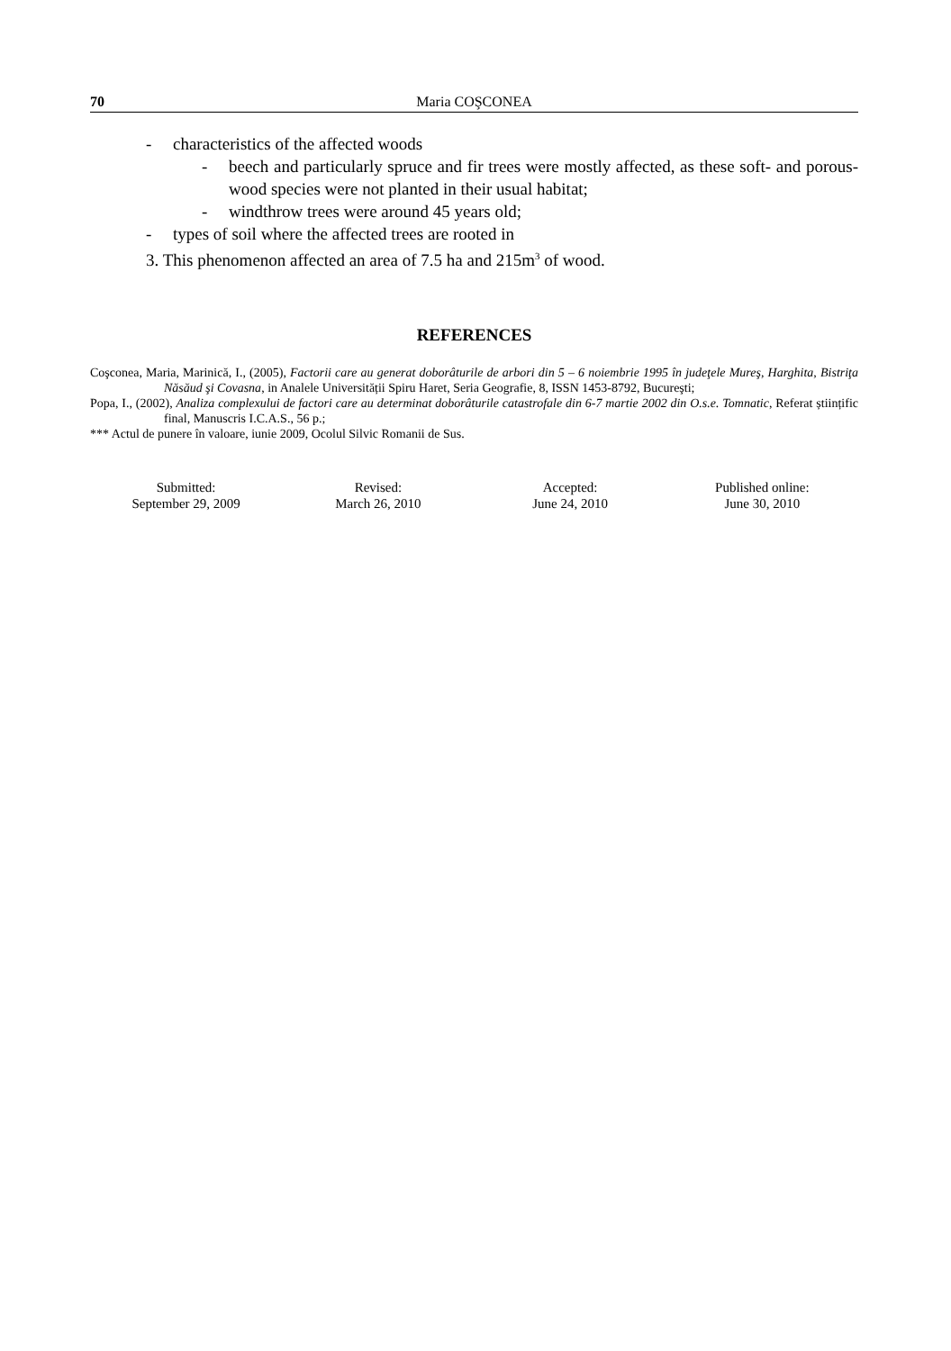70 Maria COŞCONEA
- characteristics of the affected woods
- beech and particularly spruce and fir trees were mostly affected, as these soft- and porous-wood species were not planted in their usual habitat;
- windthrow trees were around 45 years old;
- types of soil where the affected trees are rooted in
3. This phenomenon affected an area of 7.5 ha and 215m<sup>3</sup> of wood.
REFERENCES
Coşconea, Maria, Marinică, I., (2005), Factorii care au generat doborâturile de arbori din 5 – 6 noiembrie 1995 în judeţele Mureş, Harghita, Bistriţa Năsăud şi Covasna, in Analele Universității Spiru Haret, Seria Geografie, 8, ISSN 1453-8792, Bucureşti;
Popa, I., (2002), Analiza complexului de factori care au determinat doborâturile catastrofale din 6-7 martie 2002 din O.s.e. Tomnatic, Referat științific final, Manuscris I.C.A.S., 56 p.;
*** Actul de punere în valoare, iunie 2009, Ocolul Silvic Romanii de Sus.
Submitted:
September 29, 2009
Revised:
March 26, 2010
Accepted:
June 24, 2010
Published online:
June 30, 2010